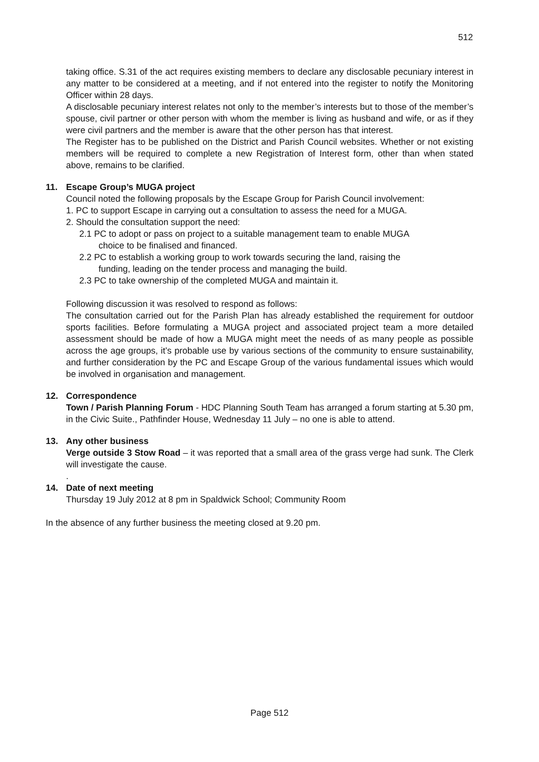512
taking office. S.31 of the act requires existing members to declare any disclosable pecuniary interest in any matter to be considered at a meeting, and if not entered into the register to notify the Monitoring Officer within 28 days.
A disclosable pecuniary interest relates not only to the member’s interests but to those of the member’s spouse, civil partner or other person with whom the member is living as husband and wife, or as if they were civil partners and the member is aware that the other person has that interest.
The Register has to be published on the District and Parish Council websites. Whether or not existing members will be required to complete a new Registration of Interest form, other than when stated above, remains to be clarified.
11. Escape Group’s MUGA project
Council noted the following proposals by the Escape Group for Parish Council involvement:
1. PC to support Escape in carrying out a consultation to assess the need for a MUGA.
2. Should the consultation support the need:
2.1 PC to adopt or pass on project to a suitable management team to enable MUGA
choice to be finalised and financed.
2.2 PC to establish a working group to work towards securing the land, raising the
funding, leading on the tender process and managing the build.
2.3 PC to take ownership of the completed MUGA and maintain it.
Following discussion it was resolved to respond as follows:
The consultation carried out for the Parish Plan has already established the requirement for outdoor sports facilities. Before formulating a MUGA project and associated project team a more detailed assessment should be made of how a MUGA might meet the needs of as many people as possible across the age groups, it’s probable use by various sections of the community to ensure sustainability, and further consideration by the PC and Escape Group of the various fundamental issues which would be involved in organisation and management.
12. Correspondence
Town / Parish Planning Forum - HDC Planning South Team has arranged a forum starting at 5.30 pm, in the Civic Suite., Pathfinder House, Wednesday 11 July – no one is able to attend.
13. Any other business
Verge outside 3 Stow Road – it was reported that a small area of the grass verge had sunk. The Clerk will investigate the cause.
.
14. Date of next meeting
Thursday 19 July 2012 at 8 pm in Spaldwick School; Community Room
In the absence of any further business the meeting closed at 9.20 pm.
Page 512